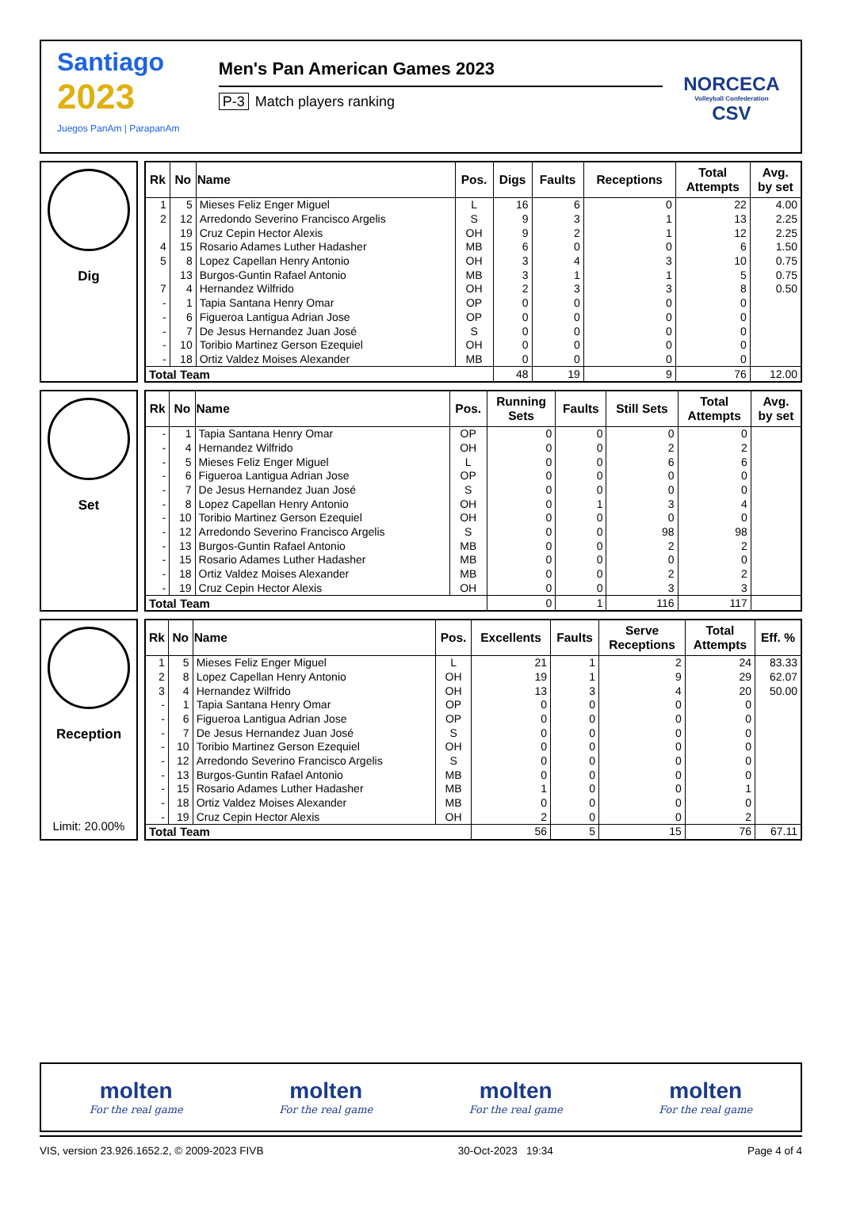Santiago
2023
Juegos PanAm | ParapanAm
Men's Pan American Games 2023
P-3 Match players ranking
NORCECA
Volleyball Confederation
CSV
Dig
| Rk | No | Name | Pos. | Digs | Faults | Receptions | Total Attempts | Avg. by set |
| --- | --- | --- | --- | --- | --- | --- | --- | --- |
| 1 | 5 | Mieses Feliz Enger Miguel | L | 16 | 6 | 0 | 22 | 4.00 |
| 2 | 12 | Arredondo Severino Francisco Argelis | S | 9 | 3 | 1 | 13 | 2.25 |
| | 19 | Cruz Cepin Hector Alexis | OH | 9 | 2 | 1 | 12 | 2.25 |
| 4 | 15 | Rosario Adames Luther Hadasher | MB | 6 | 0 | 0 | 6 | 1.50 |
| 5 | 8 | Lopez Capellan Henry Antonio | OH | 3 | 4 | 3 | 10 | 0.75 |
| | 13 | Burgos-Guntin Rafael Antonio | MB | 3 | 1 | 1 | 5 | 0.75 |
| 7 | 4 | Hernandez Wilfrido | OH | 2 | 3 | 3 | 8 | 0.50 |
| - | 1 | Tapia Santana Henry Omar | OP | 0 | 0 | 0 | 0 | |
| - | 6 | Figueroa Lantigua Adrian Jose | OP | 0 | 0 | 0 | 0 | |
| - | 7 | De Jesus Hernandez Juan José | S | 0 | 0 | 0 | 0 | |
| - | 10 | Toribio Martinez Gerson Ezequiel | OH | 0 | 0 | 0 | 0 | |
| - | 18 | Ortiz Valdez Moises Alexander | MB | 0 | 0 | 0 | 0 | |
| Total Team | | | | 48 | 19 | 9 | 76 | 12.00 |
Set
| Rk | No | Name | Pos. | Running Sets | Faults | Still Sets | Total Attempts | Avg. by set |
| --- | --- | --- | --- | --- | --- | --- | --- | --- |
| - | 1 | Tapia Santana Henry Omar | OP | 0 | 0 | 0 | 0 | |
| - | 4 | Hernandez Wilfrido | OH | 0 | 0 | 2 | 2 | |
| - | 5 | Mieses Feliz Enger Miguel | L | 0 | 0 | 6 | 6 | |
| - | 6 | Figueroa Lantigua Adrian Jose | OP | 0 | 0 | 0 | 0 | |
| - | 7 | De Jesus Hernandez Juan José | S | 0 | 0 | 0 | 0 | |
| - | 8 | Lopez Capellan Henry Antonio | OH | 0 | 1 | 3 | 4 | |
| - | 10 | Toribio Martinez Gerson Ezequiel | OH | 0 | 0 | 0 | 0 | |
| - | 12 | Arredondo Severino Francisco Argelis | S | 0 | 0 | 98 | 98 | |
| - | 13 | Burgos-Guntin Rafael Antonio | MB | 0 | 0 | 2 | 2 | |
| - | 15 | Rosario Adames Luther Hadasher | MB | 0 | 0 | 0 | 0 | |
| - | 18 | Ortiz Valdez Moises Alexander | MB | 0 | 0 | 2 | 2 | |
| - | 19 | Cruz Cepin Hector Alexis | OH | 0 | 0 | 3 | 3 | |
| Total Team | | | | 0 | 1 | 116 | 117 | |
Reception
Limit: 20.00%
| Rk | No | Name | Pos. | Excellents | Faults | Serve Receptions | Total Attempts | Eff. % |
| --- | --- | --- | --- | --- | --- | --- | --- | --- |
| 1 | 5 | Mieses Feliz Enger Miguel | L | 21 | 1 | 2 | 24 | 83.33 |
| 2 | 8 | Lopez Capellan Henry Antonio | OH | 19 | 1 | 9 | 29 | 62.07 |
| 3 | 4 | Hernandez Wilfrido | OH | 13 | 3 | 4 | 20 | 50.00 |
| - | 1 | Tapia Santana Henry Omar | OP | 0 | 0 | 0 | 0 | |
| - | 6 | Figueroa Lantigua Adrian Jose | OP | 0 | 0 | 0 | 0 | |
| - | 7 | De Jesus Hernandez Juan José | S | 0 | 0 | 0 | 0 | |
| - | 10 | Toribio Martinez Gerson Ezequiel | OH | 0 | 0 | 0 | 0 | |
| - | 12 | Arredondo Severino Francisco Argelis | S | 0 | 0 | 0 | 0 | |
| - | 13 | Burgos-Guntin Rafael Antonio | MB | 0 | 0 | 0 | 0 | |
| - | 15 | Rosario Adames Luther Hadasher | MB | 1 | 0 | 0 | 1 | |
| - | 18 | Ortiz Valdez Moises Alexander | MB | 0 | 0 | 0 | 0 | |
| - | 19 | Cruz Cepin Hector Alexis | OH | 2 | 0 | 0 | 2 | |
| Total Team | | | | 56 | 5 | 15 | 76 | 67.11 |
molten
For the real game
molten
For the real game
molten
For the real game
molten
For the real game
VIS, version 23.926.1652.2, © 2009-2023 FIVB 30-Oct-2023 19:34 Page 4 of 4